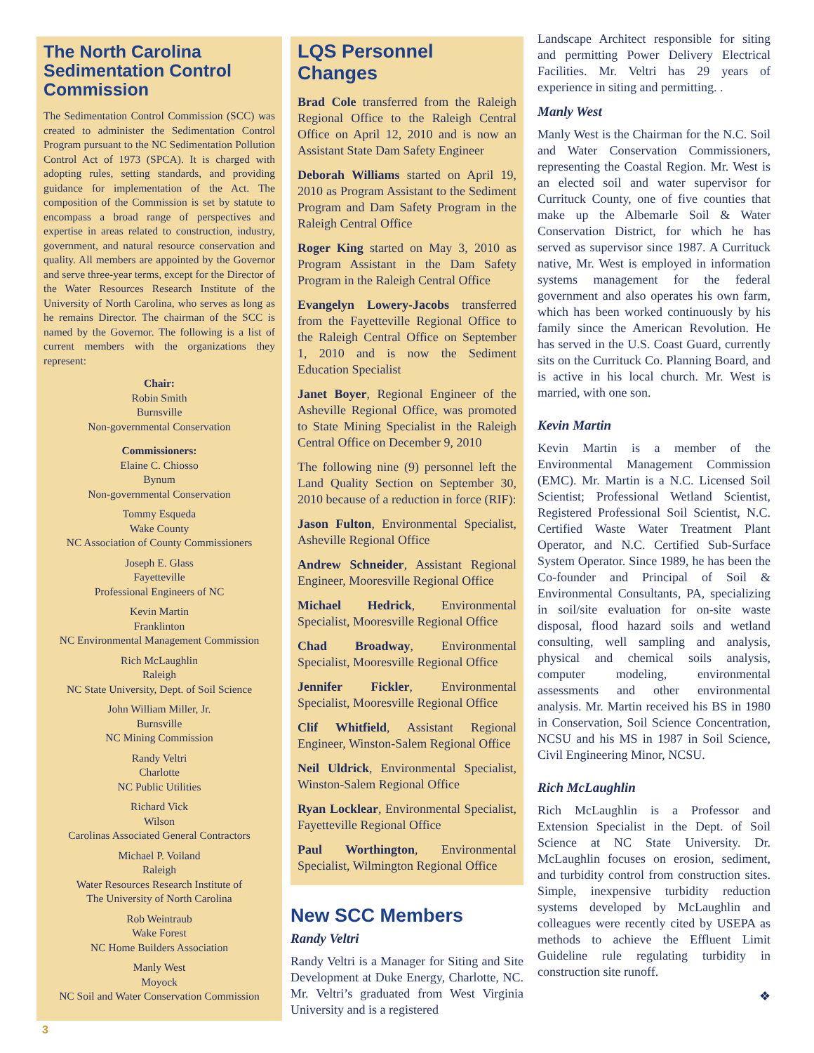The North Carolina Sedimentation Control Commission
The Sedimentation Control Commission (SCC) was created to administer the Sedimentation Control Program pursuant to the NC Sedimentation Pollution Control Act of 1973 (SPCA). It is charged with adopting rules, setting standards, and providing guidance for implementation of the Act. The composition of the Commission is set by statute to encompass a broad range of perspectives and expertise in areas related to construction, industry, government, and natural resource conservation and quality. All members are appointed by the Governor and serve three-year terms, except for the Director of the Water Resources Research Institute of the University of North Carolina, who serves as long as he remains Director. The chairman of the SCC is named by the Governor. The following is a list of current members with the organizations they represent:
Chair:
Robin Smith
Burnsville
Non-governmental Conservation
Commissioners:
Elaine C. Chiosso
Bynum
Non-governmental Conservation
Tommy Esqueda
Wake County
NC Association of County Commissioners
Joseph E. Glass
Fayetteville
Professional Engineers of NC
Kevin Martin
Franklinton
NC Environmental Management Commission
Rich McLaughlin
Raleigh
NC State University, Dept. of Soil Science
John William Miller, Jr.
Burnsville
NC Mining Commission
Randy Veltri
Charlotte
NC Public Utilities
Richard Vick
Wilson
Carolinas Associated General Contractors
Michael P. Voiland
Raleigh
Water Resources Research Institute of
The University of North Carolina
Rob Weintraub
Wake Forest
NC Home Builders Association
Manly West
Moyock
NC Soil and Water Conservation Commission
LQS Personnel Changes
Brad Cole transferred from the Raleigh Regional Office to the Raleigh Central Office on April 12, 2010 and is now an Assistant State Dam Safety Engineer
Deborah Williams started on April 19, 2010 as Program Assistant to the Sediment Program and Dam Safety Program in the Raleigh Central Office
Roger King started on May 3, 2010 as Program Assistant in the Dam Safety Program in the Raleigh Central Office
Evangelyn Lowery-Jacobs transferred from the Fayetteville Regional Office to the Raleigh Central Office on September 1, 2010 and is now the Sediment Education Specialist
Janet Boyer, Regional Engineer of the Asheville Regional Office, was promoted to State Mining Specialist in the Raleigh Central Office on December 9, 2010
The following nine (9) personnel left the Land Quality Section on September 30, 2010 because of a reduction in force (RIF):
Jason Fulton, Environmental Specialist, Asheville Regional Office
Andrew Schneider, Assistant Regional Engineer, Mooresville Regional Office
Michael Hedrick, Environmental Specialist, Mooresville Regional Office
Chad Broadway, Environmental Specialist, Mooresville Regional Office
Jennifer Fickler, Environmental Specialist, Mooresville Regional Office
Clif Whitfield, Assistant Regional Engineer, Winston-Salem Regional Office
Neil Uldrick, Environmental Specialist, Winston-Salem Regional Office
Ryan Locklear, Environmental Specialist, Fayetteville Regional Office
Paul Worthington, Environmental Specialist, Wilmington Regional Office
New SCC Members
Randy Veltri
Randy Veltri is a Manager for Siting and Site Development at Duke Energy, Charlotte, NC. Mr. Veltri’s graduated from West Virginia University and is a registered
Landscape Architect responsible for siting and permitting Power Delivery Electrical Facilities. Mr. Veltri has 29 years of experience in siting and permitting. .
Manly West
Manly West is the Chairman for the N.C. Soil and Water Conservation Commissioners, representing the Coastal Region. Mr. West is an elected soil and water supervisor for Currituck County, one of five counties that make up the Albemarle Soil & Water Conservation District, for which he has served as supervisor since 1987. A Currituck native, Mr. West is employed in information systems management for the federal government and also operates his own farm, which has been worked continuously by his family since the American Revolution. He has served in the U.S. Coast Guard, currently sits on the Currituck Co. Planning Board, and is active in his local church. Mr. West is married, with one son.
Kevin Martin
Kevin Martin is a member of the Environmental Management Commission (EMC). Mr. Martin is a N.C. Licensed Soil Scientist; Professional Wetland Scientist, Registered Professional Soil Scientist, N.C. Certified Waste Water Treatment Plant Operator, and N.C. Certified Sub-Surface System Operator. Since 1989, he has been the Co-founder and Principal of Soil & Environmental Consultants, PA, specializing in soil/site evaluation for on-site waste disposal, flood hazard soils and wetland consulting, well sampling and analysis, physical and chemical soils analysis, computer modeling, environmental assessments and other environmental analysis. Mr. Martin received his BS in 1980 in Conservation, Soil Science Concentration, NCSU and his MS in 1987 in Soil Science, Civil Engineering Minor, NCSU.
Rich McLaughlin
Rich McLaughlin is a Professor and Extension Specialist in the Dept. of Soil Science at NC State University. Dr. McLaughlin focuses on erosion, sediment, and turbidity control from construction sites. Simple, inexpensive turbidity reduction systems developed by McLaughlin and colleagues were recently cited by USEPA as methods to achieve the Effluent Limit Guideline rule regulating turbidity in construction site runoff.
❖
3